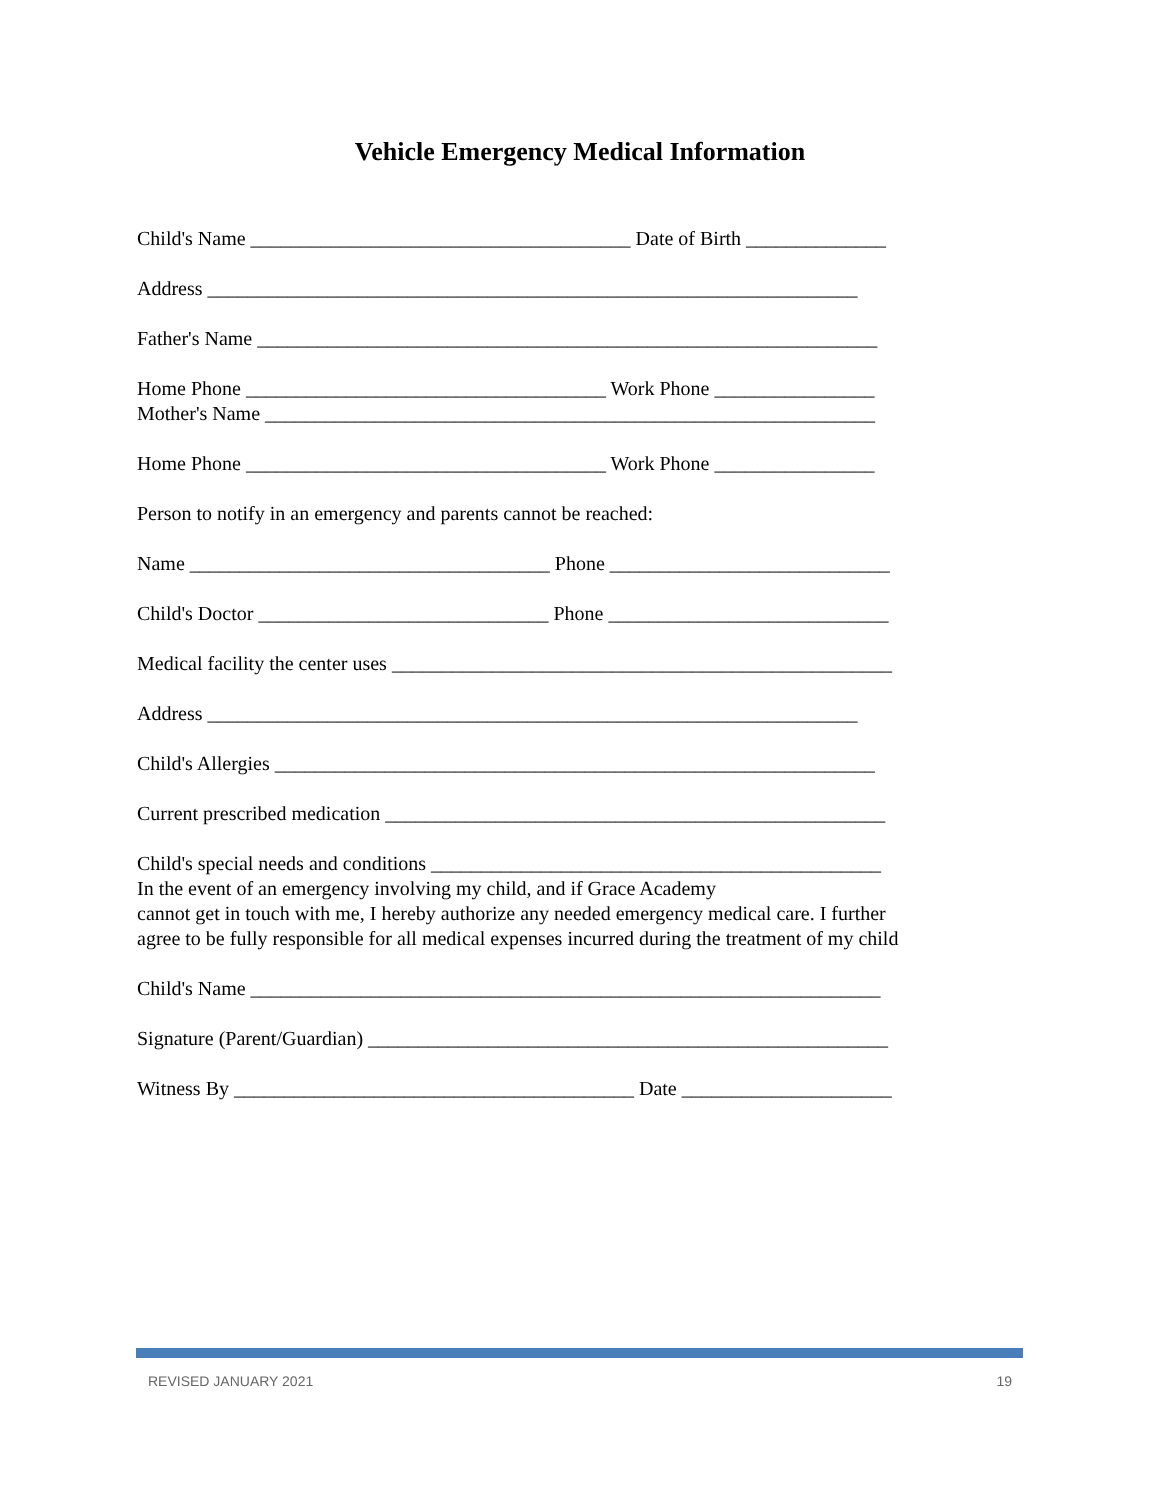Vehicle Emergency Medical Information
Child's Name ______________________________________ Date of Birth ______________
Address _________________________________________________________________
Father's Name ______________________________________________________________
Home Phone ____________________________________ Work Phone ________________
Mother's Name _____________________________________________________________
Home Phone ____________________________________ Work Phone ________________
Person to notify in an emergency and parents cannot be reached:
Name ____________________________________ Phone ____________________________
Child's Doctor _____________________________ Phone ____________________________
Medical facility the center uses __________________________________________________
Address _________________________________________________________________
Child's Allergies ____________________________________________________________
Current prescribed medication __________________________________________________
Child's special needs and conditions _____________________________________________
In the event of an emergency involving my child, and if Grace Academy
cannot get in touch with me, I hereby authorize any needed emergency medical care. I further
agree to be fully responsible for all medical expenses incurred during the treatment of my child
Child's Name _______________________________________________________________
Signature (Parent/Guardian) ____________________________________________________
Witness By ________________________________________ Date _____________________
REVISED JANUARY 2021 19